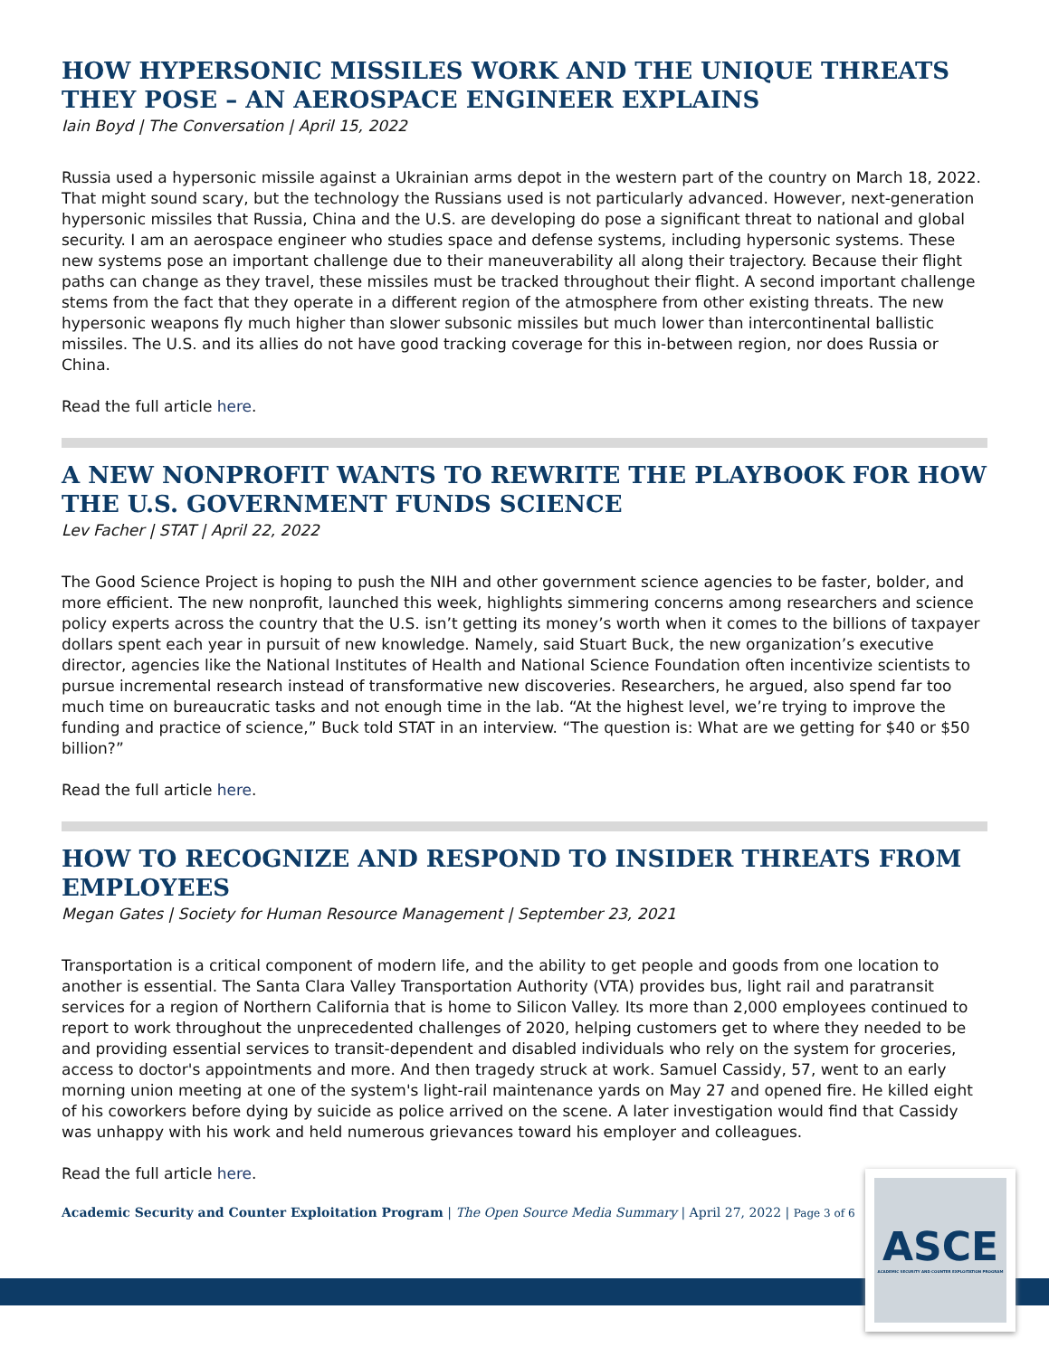HOW HYPERSONIC MISSILES WORK AND THE UNIQUE THREATS THEY POSE – AN AEROSPACE ENGINEER EXPLAINS
Iain Boyd | The Conversation | April 15, 2022
Russia used a hypersonic missile against a Ukrainian arms depot in the western part of the country on March 18, 2022. That might sound scary, but the technology the Russians used is not particularly advanced. However, next-generation hypersonic missiles that Russia, China and the U.S. are developing do pose a significant threat to national and global security. I am an aerospace engineer who studies space and defense systems, including hypersonic systems. These new systems pose an important challenge due to their maneuverability all along their trajectory. Because their flight paths can change as they travel, these missiles must be tracked throughout their flight. A second important challenge stems from the fact that they operate in a different region of the atmosphere from other existing threats. The new hypersonic weapons fly much higher than slower subsonic missiles but much lower than intercontinental ballistic missiles. The U.S. and its allies do not have good tracking coverage for this in-between region, nor does Russia or China.
Read the full article here.
A NEW NONPROFIT WANTS TO REWRITE THE PLAYBOOK FOR HOW THE U.S. GOVERNMENT FUNDS SCIENCE
Lev Facher | STAT | April 22, 2022
The Good Science Project is hoping to push the NIH and other government science agencies to be faster, bolder, and more efficient. The new nonprofit, launched this week, highlights simmering concerns among researchers and science policy experts across the country that the U.S. isn’t getting its money’s worth when it comes to the billions of taxpayer dollars spent each year in pursuit of new knowledge. Namely, said Stuart Buck, the new organization’s executive director, agencies like the National Institutes of Health and National Science Foundation often incentivize scientists to pursue incremental research instead of transformative new discoveries. Researchers, he argued, also spend far too much time on bureaucratic tasks and not enough time in the lab. “At the highest level, we’re trying to improve the funding and practice of science,” Buck told STAT in an interview. “The question is: What are we getting for $40 or $50 billion?”
Read the full article here.
HOW TO RECOGNIZE AND RESPOND TO INSIDER THREATS FROM EMPLOYEES
Megan Gates | Society for Human Resource Management | September 23, 2021
Transportation is a critical component of modern life, and the ability to get people and goods from one location to another is essential. The Santa Clara Valley Transportation Authority (VTA) provides bus, light rail and paratransit services for a region of Northern California that is home to Silicon Valley. Its more than 2,000 employees continued to report to work throughout the unprecedented challenges of 2020, helping customers get to where they needed to be and providing essential services to transit-dependent and disabled individuals who rely on the system for groceries, access to doctor's appointments and more. And then tragedy struck at work. Samuel Cassidy, 57, went to an early morning union meeting at one of the system's light-rail maintenance yards on May 27 and opened fire. He killed eight of his coworkers before dying by suicide as police arrived on the scene. A later investigation would find that Cassidy was unhappy with his work and held numerous grievances toward his employer and colleagues.
Read the full article here.
Academic Security and Counter Exploitation Program | The Open Source Media Summary | April 27, 2022 | Page 3 of 6
ASCE
ACADEMIC SECURITY AND COUNTER EXPLOITATION PROGRAM